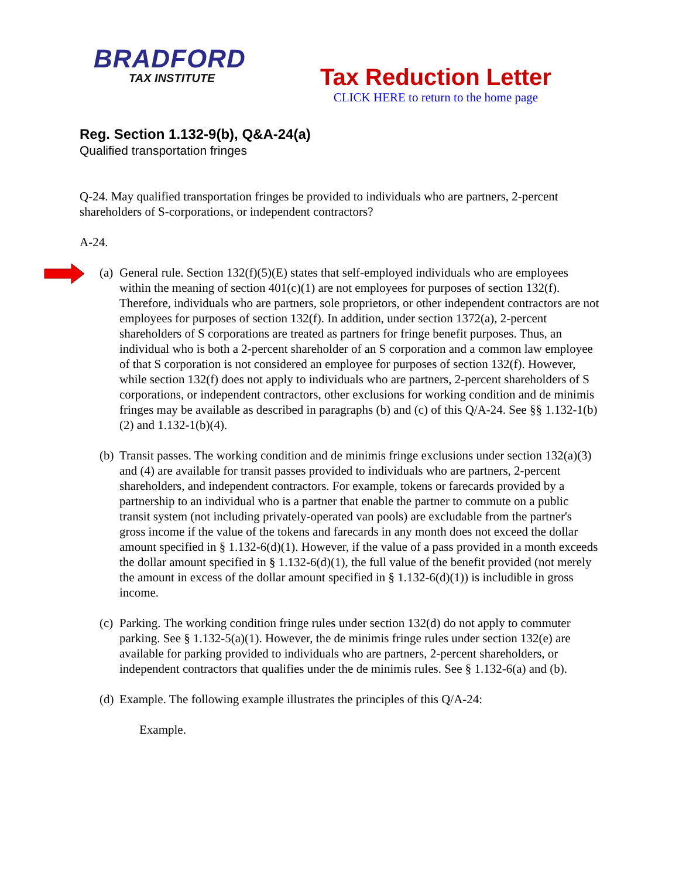BRADFORD
TAX INSTITUTE
Tax Reduction Letter
CLICK HERE to return to the home page
Reg. Section 1.132-9(b), Q&A-24(a)
Qualified transportation fringes
Q-24. May qualified transportation fringes be provided to individuals who are partners, 2-percent shareholders of S-corporations, or independent contractors?
A-24.
(a) General rule. Section 132(f)(5)(E) states that self-employed individuals who are employees within the meaning of section 401(c)(1) are not employees for purposes of section 132(f). Therefore, individuals who are partners, sole proprietors, or other independent contractors are not employees for purposes of section 132(f). In addition, under section 1372(a), 2-percent shareholders of S corporations are treated as partners for fringe benefit purposes. Thus, an individual who is both a 2-percent shareholder of an S corporation and a common law employee of that S corporation is not considered an employee for purposes of section 132(f). However, while section 132(f) does not apply to individuals who are partners, 2-percent shareholders of S corporations, or independent contractors, other exclusions for working condition and de minimis fringes may be available as described in paragraphs (b) and (c) of this Q/A-24. See §§ 1.132-1(b)(2) and 1.132-1(b)(4).
(b) Transit passes. The working condition and de minimis fringe exclusions under section 132(a)(3) and (4) are available for transit passes provided to individuals who are partners, 2-percent shareholders, and independent contractors. For example, tokens or farecards provided by a partnership to an individual who is a partner that enable the partner to commute on a public transit system (not including privately-operated van pools) are excludable from the partner's gross income if the value of the tokens and farecards in any month does not exceed the dollar amount specified in § 1.132-6(d)(1). However, if the value of a pass provided in a month exceeds the dollar amount specified in § 1.132-6(d)(1), the full value of the benefit provided (not merely the amount in excess of the dollar amount specified in § 1.132-6(d)(1)) is includible in gross income.
(c) Parking. The working condition fringe rules under section 132(d) do not apply to commuter parking. See § 1.132-5(a)(1). However, the de minimis fringe rules under section 132(e) are available for parking provided to individuals who are partners, 2-percent shareholders, or independent contractors that qualifies under the de minimis rules. See § 1.132-6(a) and (b).
(d) Example. The following example illustrates the principles of this Q/A-24:
Example.